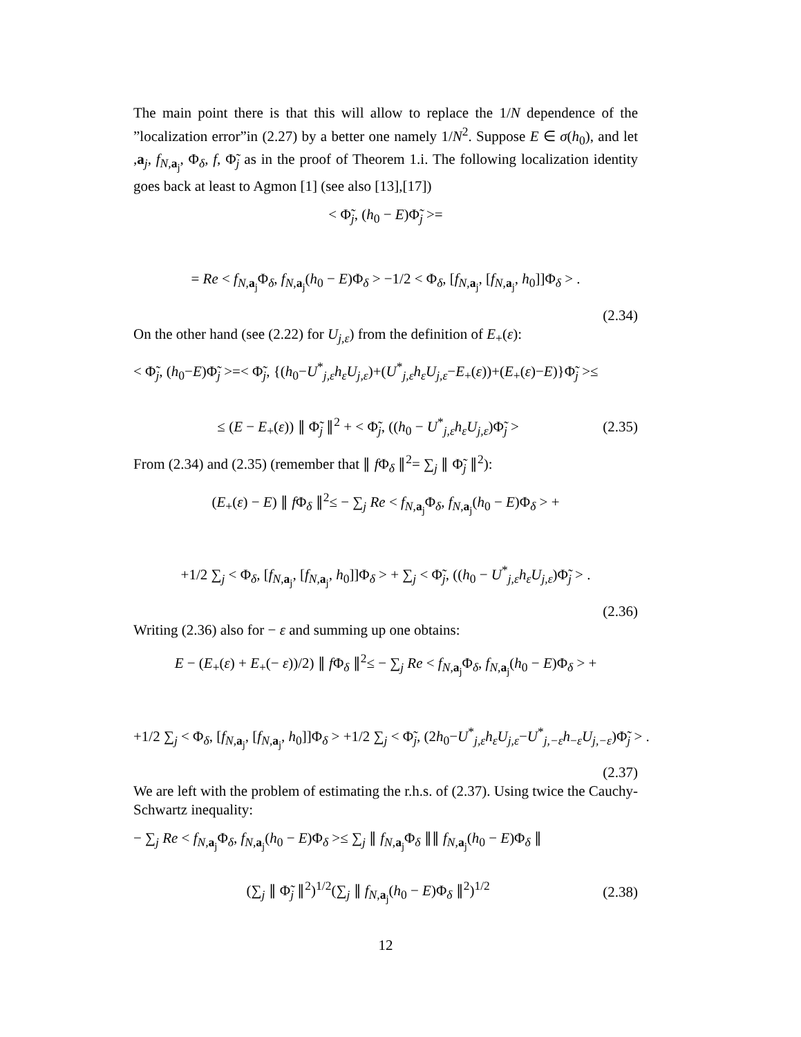The main point there is that this will allow to replace the 1/N dependence of the ”localization error”in (2.27) by a better one namely 1/N<sup>2</sup>. Suppose E ∈ σ(h<sub>0</sub>), and let ,a<sub>j</sub>, f<sub>N,a<sub>j</sub></sub>, Φ<sub>δ</sub>, f, Φ̃<sub>j</sub> as in the proof of Theorem 1.i. The following localization identity goes back at least to Agmon [1] (see also [13],[17])
< Φ̃<sub>j</sub>, (h<sub>0</sub> − E)Φ̃<sub>j</sub> >=
= Re < f<sub>N,a<sub>j</sub></sub>Φ<sub>δ</sub>, f<sub>N,a<sub>j</sub></sub>(h<sub>0</sub> − E)Φ<sub>δ</sub> > −1/2 < Φ<sub>δ</sub>, [f<sub>N,a<sub>j</sub></sub>, [f<sub>N,a<sub>j</sub></sub>, h<sub>0</sub>]]Φ<sub>δ</sub> > .
(2.34)
On the other hand (see (2.22) for U<sub>j,ε</sub>) from the definition of E<sub>+</sub>(ε):
< Φ̃<sub>j</sub>, (h<sub>0</sub>−E)Φ̃<sub>j</sub> >=< Φ̃<sub>j</sub>, {(h<sub>0</sub>−U<sup>*</sup><sub>j,ε</sub>h<sub>ε</sub>U<sub>j,ε</sub>)+(U<sup>*</sup><sub>j,ε</sub>h<sub>ε</sub>U<sub>j,ε</sub>−E<sub>+</sub>(ε))+(E<sub>+</sub>(ε)−E)}Φ̃<sub>j</sub> >≤
≤ (E − E<sub>+</sub>(ε)) ∥ Φ̃<sub>j</sub> ∥<sup>2</sup> + < Φ̃<sub>j</sub>, ((h<sub>0</sub> − U<sup>*</sup><sub>j,ε</sub>h<sub>ε</sub>U<sub>j,ε</sub>)Φ̃<sub>j</sub> >
(2.35)
From (2.34) and (2.35) (remember that ∥ f Φ<sub>δ</sub> ∥<sup>2</sup>= ∑<sub>j</sub> ∥ Φ̃<sub>j</sub> ∥<sup>2</sup>):
(E<sub>+</sub>(ε) − E) ∥ f Φ<sub>δ</sub> ∥<sup>2</sup>≤ − ∑<sub>j</sub> Re < f<sub>N,a<sub>j</sub></sub>Φ<sub>δ</sub>, f<sub>N,a<sub>j</sub></sub>(h<sub>0</sub> − E)Φ<sub>δ</sub> > +
+1/2 ∑<sub>j</sub> < Φ<sub>δ</sub>, [f<sub>N,a<sub>j</sub></sub>, [f<sub>N,a<sub>j</sub></sub>, h<sub>0</sub>]]Φ<sub>δ</sub> > + ∑<sub>j</sub> < Φ̃<sub>j</sub>, ((h<sub>0</sub> − U<sup>*</sup><sub>j,ε</sub>h<sub>ε</sub>U<sub>j,ε</sub>)Φ̃<sub>j</sub> > .
(2.36)
Writing (2.36) also for − ε and summing up one obtains:
E − (E<sub>+</sub>(ε) + E<sub>+</sub>(− ε))/2) ∥ f Φ<sub>δ</sub> ∥<sup>2</sup>≤ − ∑<sub>j</sub> Re < f<sub>N,a<sub>j</sub></sub>Φ<sub>δ</sub>, f<sub>N,a<sub>j</sub></sub>(h<sub>0</sub> − E)Φ<sub>δ</sub> > +
+1/2 ∑<sub>j</sub> < Φ<sub>δ</sub>, [f<sub>N,a<sub>j</sub></sub>, [f<sub>N,a<sub>j</sub></sub>, h<sub>0</sub>]]Φ<sub>δ</sub> > +1/2 ∑<sub>j</sub> < Φ̃<sub>j</sub>, (2h<sub>0</sub>−U<sup>*</sup><sub>j,ε</sub>h<sub>ε</sub>U<sub>j,ε</sub>−U<sup>*</sup><sub>j,−ε</sub>h<sub>−ε</sub>U<sub>j,−ε</sub>)Φ̃<sub>j</sub> > .
(2.37)
We are left with the problem of estimating the r.h.s. of (2.37). Using twice the Cauchy-Schwartz inequality:
− ∑<sub>j</sub> Re < f<sub>N,a<sub>j</sub></sub>Φ<sub>δ</sub>, f<sub>N,a<sub>j</sub></sub>(h<sub>0</sub> − E)Φ<sub>δ</sub> >≤ ∑<sub>j</sub> ∥ f<sub>N,a<sub>j</sub></sub>Φ<sub>δ</sub> ∥∥ f<sub>N,a<sub>j</sub></sub>(h<sub>0</sub> − E)Φ<sub>δ</sub> ∥
(∑<sub>j</sub> ∥ Φ̃<sub>j</sub> ∥<sup>2</sup>)<sup>1/2</sup>(∑<sub>j</sub> ∥ f<sub>N,a<sub>j</sub></sub>(h<sub>0</sub> − E)Φ<sub>δ</sub> ∥<sup>2</sup>)<sup>1/2</sup>
(2.38)
12